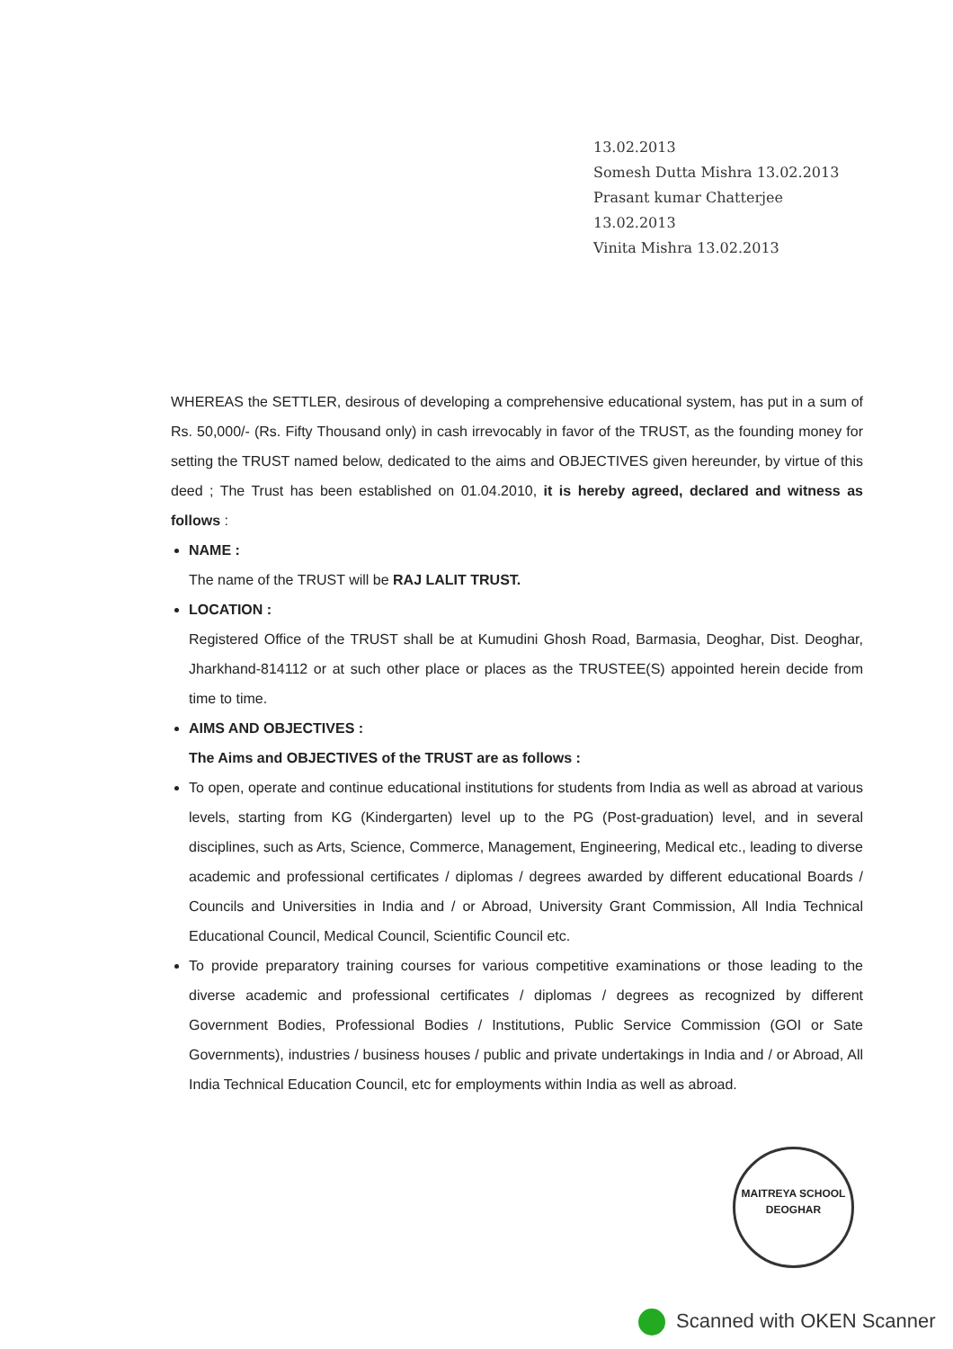13.02.2013
Somesh Dutta Mishra 13.02.2013
Prasant kumar Chatterjee 13.02.2013
Vinita Mishra 13.02.2013
WHEREAS the SETTLER, desirous of developing a comprehensive educational system, has put in a sum of Rs. 50,000/- (Rs. Fifty Thousand only) in cash irrevocably in favor of the TRUST, as the founding money for setting the TRUST named below, dedicated to the aims and OBJECTIVES given hereunder, by virtue of this deed ; The Trust has been established on 01.04.2010, it is hereby agreed, declared and witness as follows :
NAME :
The name of the TRUST will be RAJ LALIT TRUST.
LOCATION :
Registered Office of the TRUST shall be at Kumudini Ghosh Road, Barmasia, Deoghar, Dist. Deoghar, Jharkhand-814112 or at such other place or places as the TRUSTEE(S) appointed herein decide from time to time.
AIMS AND OBJECTIVES :
The Aims and OBJECTIVES of the TRUST are as follows :
To open, operate and continue educational institutions for students from India as well as abroad at various levels, starting from KG (Kindergarten) level up to the PG (Post-graduation) level, and in several disciplines, such as Arts, Science, Commerce, Management, Engineering, Medical etc., leading to diverse academic and professional certificates / diplomas / degrees awarded by different educational Boards / Councils and Universities in India and / or Abroad, University Grant Commission, All India Technical Educational Council, Medical Council, Scientific Council etc.
To provide preparatory training courses for various competitive examinations or those leading to the diverse academic and professional certificates / diplomas / degrees as recognized by different Government Bodies, Professional Bodies / Institutions, Public Service Commission (GOI or Sate Governments), industries / business houses / public and private undertakings in India and / or Abroad, All India Technical Education Council, etc for employments within India as well as abroad.
MAITREYA SCHOOL
DEOGHAR
Scanned with OKEN Scanner